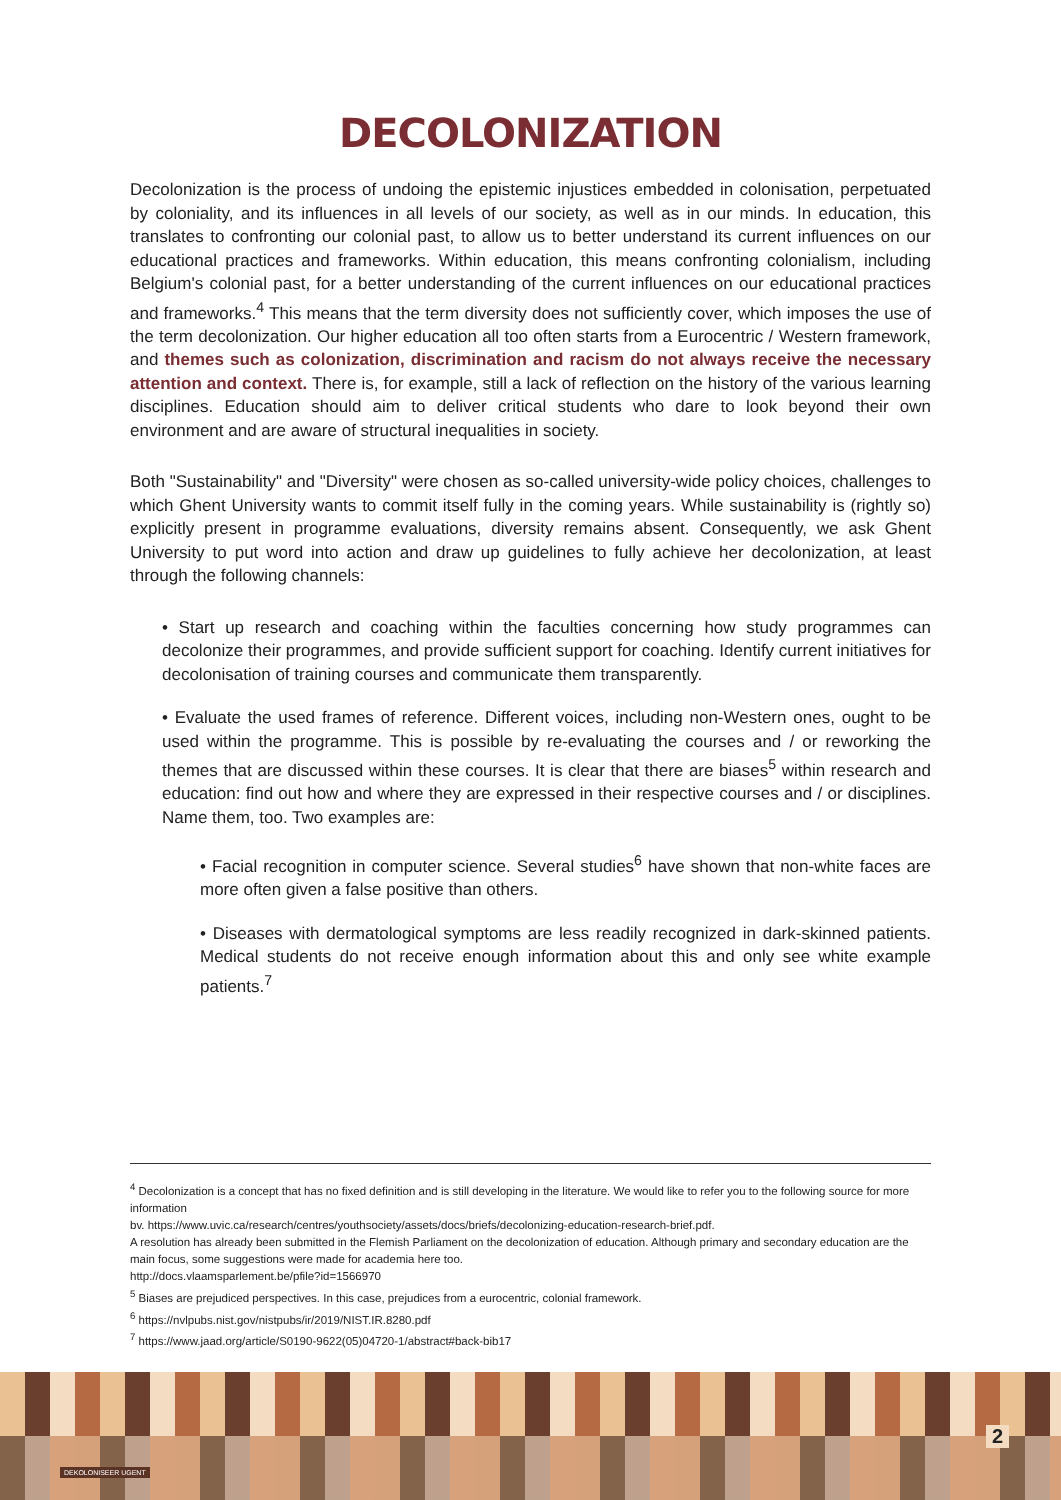DECOLONIZATION
Decolonization is the process of undoing the epistemic injustices embedded in colonisation, perpetuated by coloniality, and its influences in all levels of our society, as well as in our minds. In education, this translates to confronting our colonial past, to allow us to better understand its current influences on our educational practices and frameworks. Within education, this means confronting colonialism, including Belgium's colonial past, for a better understanding of the current influences on our educational practices and frameworks.<sup>4</sup> This means that the term diversity does not sufficiently cover, which imposes the use of the term decolonization. Our higher education all too often starts from a Eurocentric / Western framework, and themes such as colonization, discrimination and racism do not always receive the necessary attention and context. There is, for example, still a lack of reflection on the history of the various learning disciplines. Education should aim to deliver critical students who dare to look beyond their own environment and are aware of structural inequalities in society.
Both "Sustainability" and "Diversity" were chosen as so-called university-wide policy choices, challenges to which Ghent University wants to commit itself fully in the coming years. While sustainability is (rightly so) explicitly present in programme evaluations, diversity remains absent. Consequently, we ask Ghent University to put word into action and draw up guidelines to fully achieve her decolonization, at least through the following channels:
• Start up research and coaching within the faculties concerning how study programmes can decolonize their programmes, and provide sufficient support for coaching. Identify current initiatives for decolonisation of training courses and communicate them transparently.
• Evaluate the used frames of reference. Different voices, including non-Western ones, ought to be used within the programme. This is possible by re-evaluating the courses and / or reworking the themes that are discussed within these courses. It is clear that there are biases<sup>5</sup> within research and education: find out how and where they are expressed in their respective courses and / or disciplines. Name them, too. Two examples are:
• Facial recognition in computer science. Several studies<sup>6</sup> have shown that non-white faces are more often given a false positive than others.
• Diseases with dermatological symptoms are less readily recognized in dark-skinned patients. Medical students do not receive enough information about this and only see white example patients.<sup>7</sup>
<sup>4</sup> Decolonization is a concept that has no fixed definition and is still developing in the literature. We would like to refer you to the following source for more information
bv. https://www.uvic.ca/research/centres/youthsociety/assets/docs/briefs/decolonizing-education-research-brief.pdf.
A resolution has already been submitted in the Flemish Parliament on the decolonization of education. Although primary and secondary education are the main focus, some suggestions were made for academia here too.
http://docs.vlaamsparlement.be/pfile?id=1566970
<sup>5</sup> Biases are prejudiced perspectives. In this case, prejudices from a eurocentric, colonial framework.
<sup>6</sup> https://nvlpubs.nist.gov/nistpubs/ir/2019/NIST.IR.8280.pdf
<sup>7</sup> https://www.jaad.org/article/S0190-9622(05)04720-1/abstract#back-bib17
DEKOLONISEER UGENT
2